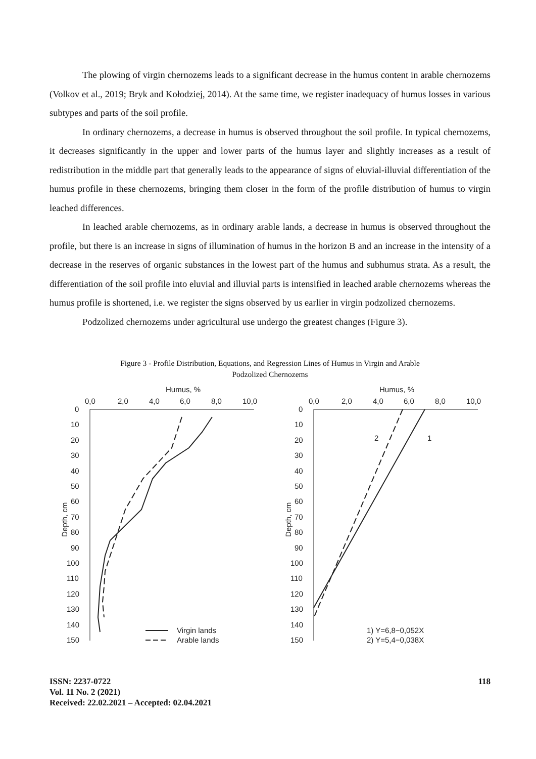The plowing of virgin chernozems leads to a significant decrease in the humus content in arable chernozems (Volkov et al., 2019; Bryk and Kołodziej, 2014). At the same time, we register inadequacy of humus losses in various subtypes and parts of the soil profile.
In ordinary chernozems, a decrease in humus is observed throughout the soil profile. In typical chernozems, it decreases significantly in the upper and lower parts of the humus layer and slightly increases as a result of redistribution in the middle part that generally leads to the appearance of signs of eluvial-illuvial differentiation of the humus profile in these chernozems, bringing them closer in the form of the profile distribution of humus to virgin leached differences.
In leached arable chernozems, as in ordinary arable lands, a decrease in humus is observed throughout the profile, but there is an increase in signs of illumination of humus in the horizon B and an increase in the intensity of a decrease in the reserves of organic substances in the lowest part of the humus and subhumus strata. As a result, the differentiation of the soil profile into eluvial and illuvial parts is intensified in leached arable chernozems whereas the humus profile is shortened, i.e. we register the signs observed by us earlier in virgin podzolized chernozems.
Podzolized chernozems under agricultural use undergo the greatest changes (Figure 3).
Figure 3 - Profile Distribution, Equations, and Regression Lines of Humus in Virgin and Arable Podzolized Chernozems
Humus, %
0,0
2,0
4,0
6,0
8,0
10,0
0
10
20
30
40
50
60
70
80
90
100
110
120
130
140
150
Depth, cm
Virgin lands
Arable lands
Humus, %
0,0
2,0
4,0
6,0
8,0
10,0
0
10
20
30
40
50
60
70
80
90
100
110
120
130
140
150
Depth, cm
2
1
1) Y=6,8−0,052X
2) Y=5,4−0,038X
ISSN: 2237-0722
Vol. 11 No. 2 (2021)
Received: 22.02.2021 – Accepted: 02.04.2021
118